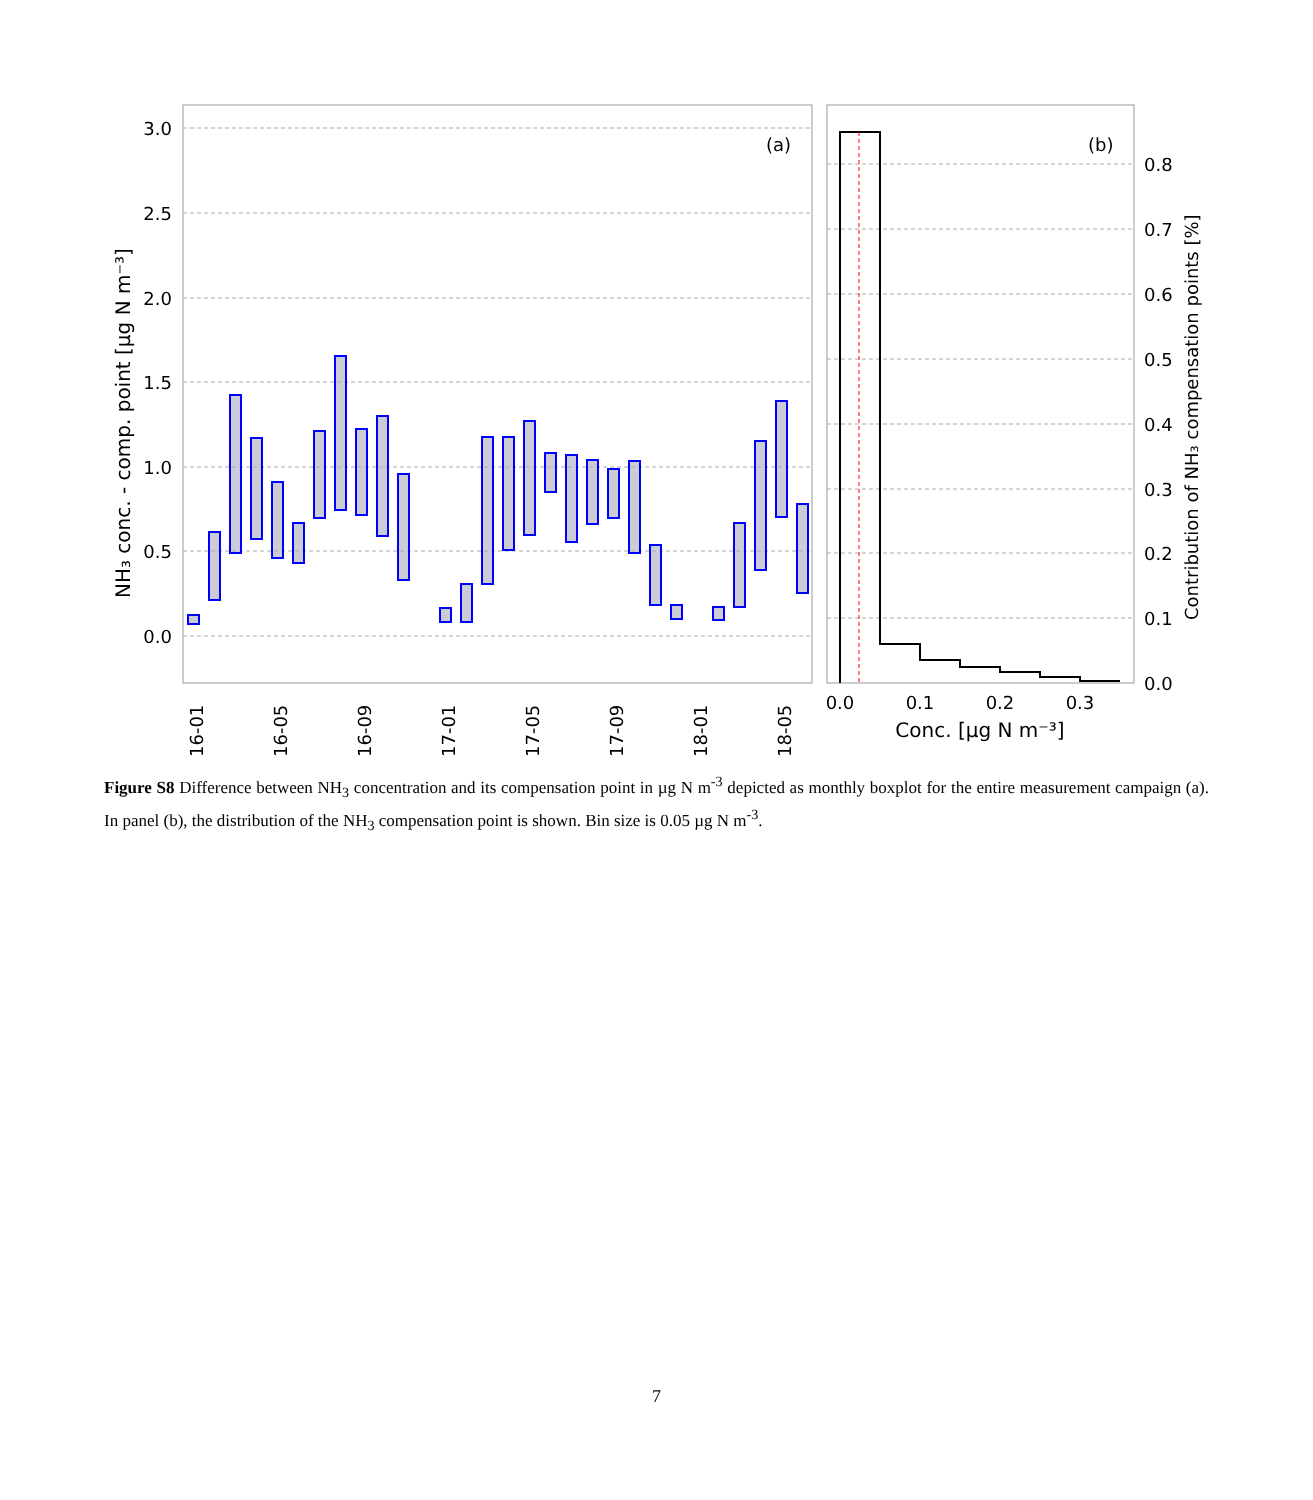3.0
2.5
2.0
1.5
1.0
0.5
0.0
(a)
16-01
16-05
16-09
17-01
17-05
17-09
18-01
18-05
NH₃ conc. - comp. point [µg N m⁻³]
(b)
0.8
0.7
0.6
0.5
0.4
0.3
0.2
0.1
0.0
0.0
0.1
0.2
0.3
Conc. [µg N m⁻³]
Contribution of NH₃ compensation points [%]
Figure S8 Difference between NH<sub>3</sub> concentration and its compensation point in µg N m<sup>-3</sup> depicted as monthly boxplot for the entire measurement campaign (a). In panel (b), the distribution of the NH<sub>3</sub> compensation point is shown. Bin size is 0.05 µg N m<sup>-3</sup>.
7